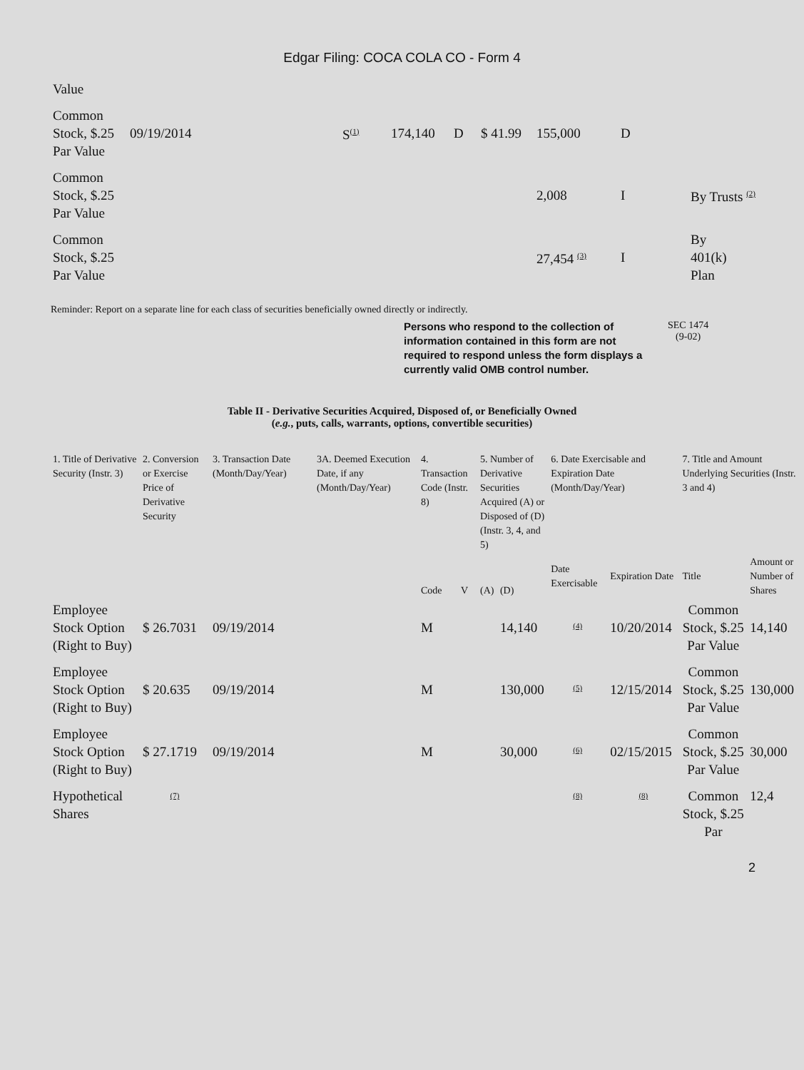Edgar Filing: COCA COLA CO - Form 4
| Value | | | | | | | | |
| Common Stock, $.25 Par Value | 09/19/2014 | S<sup>(1)</sup> | 174,140 | D | $ 41.99 | 155,000 | D | |
| Common Stock, $.25 Par Value | | | | | | 2,008 | I | By Trusts <sup>(2)</sup> |
| Common Stock, $.25 Par Value | | | | | | 27,454 <sup>(3)</sup> | I | By 401(k) Plan |
Reminder: Report on a separate line for each class of securities beneficially owned directly or indirectly.
Persons who respond to the collection of information contained in this form are not required to respond unless the form displays a currently valid OMB control number.
SEC 1474
(9-02)
Table II - Derivative Securities Acquired, Disposed of, or Beneficially Owned
(e.g., puts, calls, warrants, options, convertible securities)
| 1. Title of Derivative Security (Instr. 3) | 2. Conversion or Exercise Price of Derivative Security | 3. Transaction Date (Month/Day/Year) | 3A. Deemed Execution Date, if any (Month/Day/Year) | 4. Transaction Code (Instr. 8) | | 5. Number of Derivative Securities Acquired (A) or Disposed of (D) (Instr. 3, 4, and 5) | | 6. Date Exercisable and Expiration Date (Month/Day/Year) | | 7. Title and Amount Underlying Securities (Instr. 3 and 4) | |
| --- | --- | --- | --- | --- | --- | --- | --- | --- | --- | --- | --- |
| | | | | Code | V | (A) | (D) | Date Exercisable | Expiration Date | Title | Amount or Number of Shares |
| Employee Stock Option (Right to Buy) | $ 26.7031 | 09/19/2014 | | M | | | 14,140 | <sup>(4)</sup> | 10/20/2014 | Common Stock, $.25 Par Value | 14,140 |
| Employee Stock Option (Right to Buy) | $ 20.635 | 09/19/2014 | | M | | | 130,000 | <sup>(5)</sup> | 12/15/2014 | Common Stock, $.25 Par Value | 130,000 |
| Employee Stock Option (Right to Buy) | $ 27.1719 | 09/19/2014 | | M | | | 30,000 | <sup>(6)</sup> | 02/15/2015 | Common Stock, $.25 Par Value | 30,000 |
| Hypothetical Shares | <sup>(7)</sup> | | | | | | | <sup>(8)</sup> | <sup>(8)</sup> | Common Stock, $.25 Par | 12,4 |
2